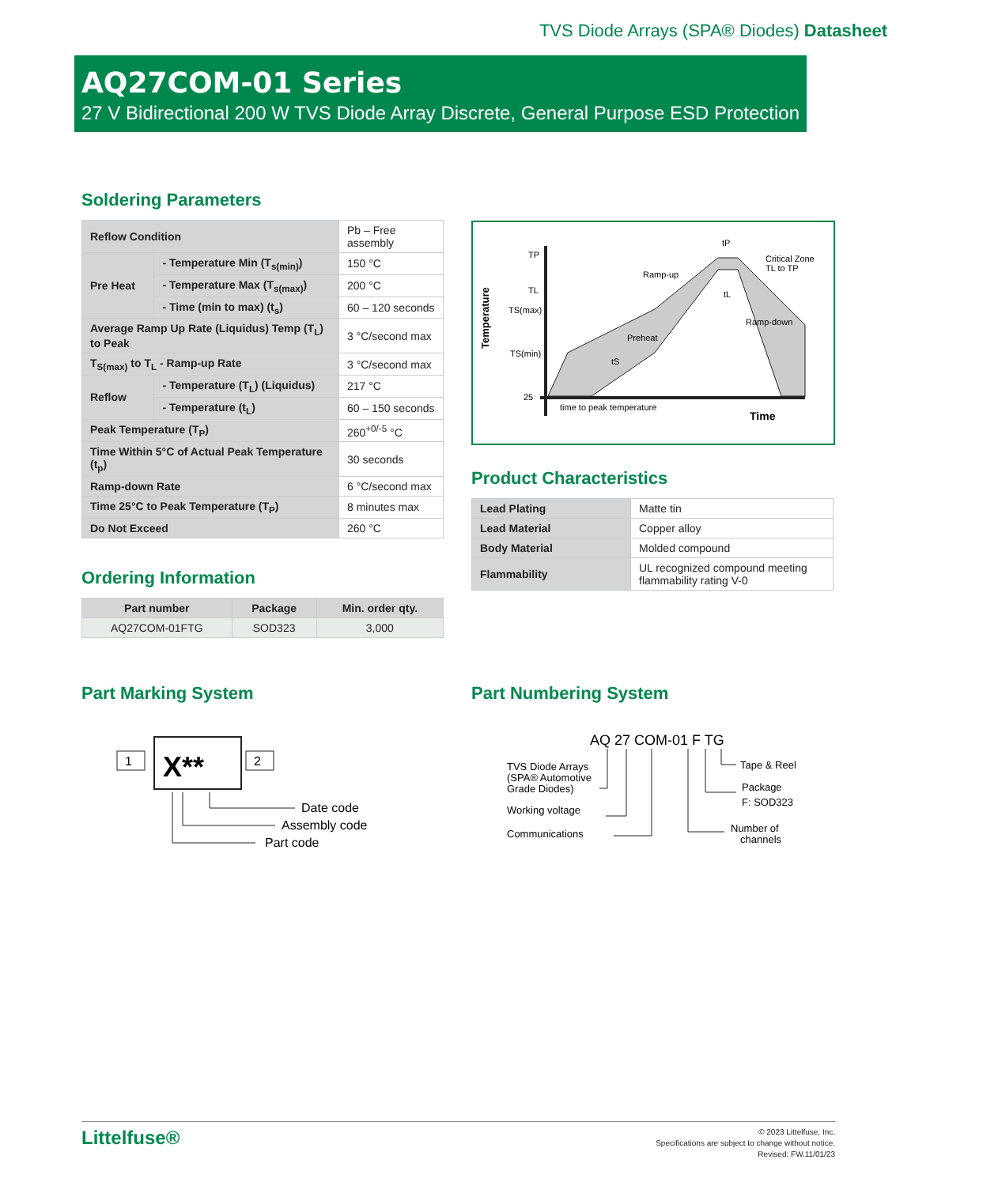TVS Diode Arrays (SPA® Diodes) Datasheet
AQ27COM-01 Series
27 V Bidirectional 200 W TVS Diode Array Discrete, General Purpose ESD Protection
Soldering Parameters
| Reflow Condition | | Pb – Free assembly |
| Pre Heat | - Temperature Min (T<sub>s(min)</sub>) | 150 °C |
| | - Temperature Max (T<sub>s(max)</sub>) | 200 °C |
| | - Time (min to max) (t<sub>s</sub>) | 60 – 120 seconds |
| Average Ramp Up Rate (Liquidus) Temp (T<sub>L</sub>) to Peak | | 3 °C/second max |
| T<sub>S(max)</sub> to T<sub>L</sub> - Ramp-up Rate | | 3 °C/second max |
| Reflow | - Temperature (T<sub>L</sub>) (Liquidus) | 217 °C |
| | - Temperature (t<sub>L</sub>) | 60 – 150 seconds |
| Peak Temperature (T<sub>P</sub>) | | 260<sup>+0/-5</sup> °C |
| Time Within 5°C of Actual Peak Temperature (t<sub>p</sub>) | | 30 seconds |
| Ramp-down Rate | | 6 °C/second max |
| Time 25°C to Peak Temperature (T<sub>P</sub>) | | 8 minutes max |
| Do Not Exceed | | 260 °C |
Temperature
TP
TL
TS(max)
TS(min)
25
Ramp-up
Preheat
Ramp-down
Critical Zone
TL to TP
time to peak temperature
Time
tP
tL
tS
Product Characteristics
| Lead Plating | Matte tin |
| Lead Material | Copper alloy |
| Body Material | Molded compound |
| Flammability | UL recognized compound meeting flammability rating V-0 |
Ordering Information
| Part number | Package | Min. order qty. |
| --- | --- | --- |
| AQ27COM-01FTG | SOD323 | 3,000 |
Part Marking System
X**
1
2
Date code
Assembly code
Part code
Part Numbering System
AQ 27 COM-01 F TG
TVS Diode Arrays
(SPA® Automotive
Grade Diodes)
Working voltage
Communications
Tape & Reel
Package
F: SOD323
Number of
channels
Littelfuse®
© 2023 Littelfuse, Inc.
Specifications are subject to change without notice.
Revised: FW.11/01/23